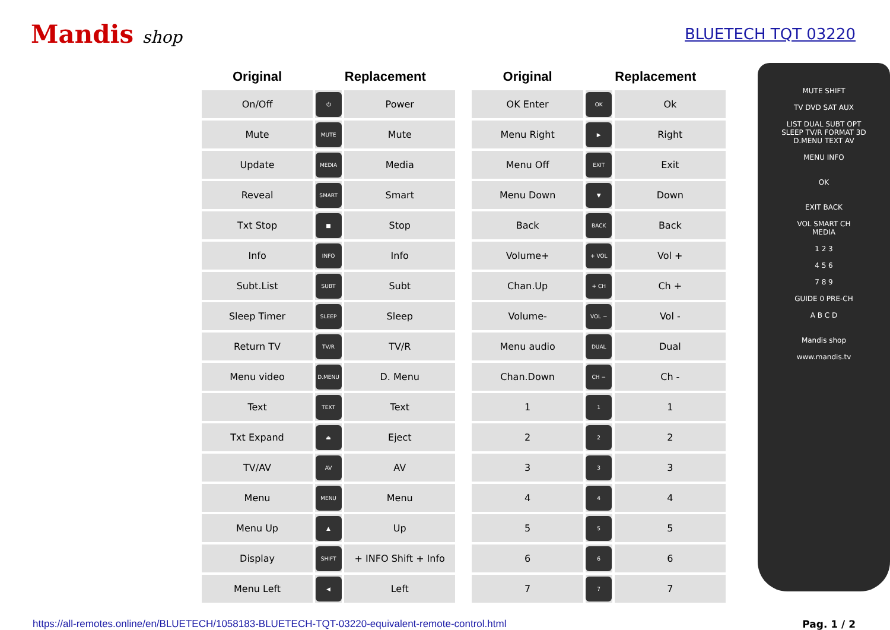Mandis shop BLUETECH TQT 03220
| Original | Replacement | |
| --- | --- | --- |
| On/Off | ⏻ | Power |
| Mute | MUTE | Mute |
| Update | MEDIA | Media |
| Reveal | SMART | Smart |
| Txt Stop | ■ | Stop |
| Info | INFO | Info |
| Subt.List | SUBT | Subt |
| Sleep Timer | SLEEP | Sleep |
| Return TV | TV/R | TV/R |
| Menu video | D.MENU | D. Menu |
| Text | TEXT | Text |
| Txt Expand | ⏏ | Eject |
| TV/AV | AV | AV |
| Menu | MENU | Menu |
| Menu Up | ▲ | Up |
| Display | SHIFT | + INFO Shift + Info |
| Menu Left | ◀ | Left |
| Original | Replacement | |
| --- | --- | --- |
| OK Enter | OK | Ok |
| Menu Right | ▶ | Right |
| Menu Off | EXIT | Exit |
| Menu Down | ▼ | Down |
| Back | BACK | Back |
| Volume+ | + VOL | Vol + |
| Chan.Up | + CH | Ch + |
| Volume- | VOL − | Vol - |
| Menu audio | DUAL | Dual |
| Chan.Down | CH − | Ch - |
| 1 | 1 | 1 |
| 2 | 2 | 2 |
| 3 | 3 | 3 |
| 4 | 4 | 4 |
| 5 | 5 | 5 |
| 6 | 6 | 6 |
| 7 | 7 | 7 |
MUTE SHIFT
TV DVD SAT AUX
LIST DUAL SUBT OPT
SLEEP TV/R FORMAT 3D
D.MENU TEXT AV
MENU INFO
OK
EXIT BACK
VOL SMART CH
MEDIA
1 2 3
4 5 6
7 8 9
GUIDE 0 PRE-CH
A B C D
Mandis shop
www.mandis.tv
https://all-remotes.online/en/BLUETECH/1058183-BLUETECH-TQT-03220-equivalent-remote-control.html Pag. 1 / 2